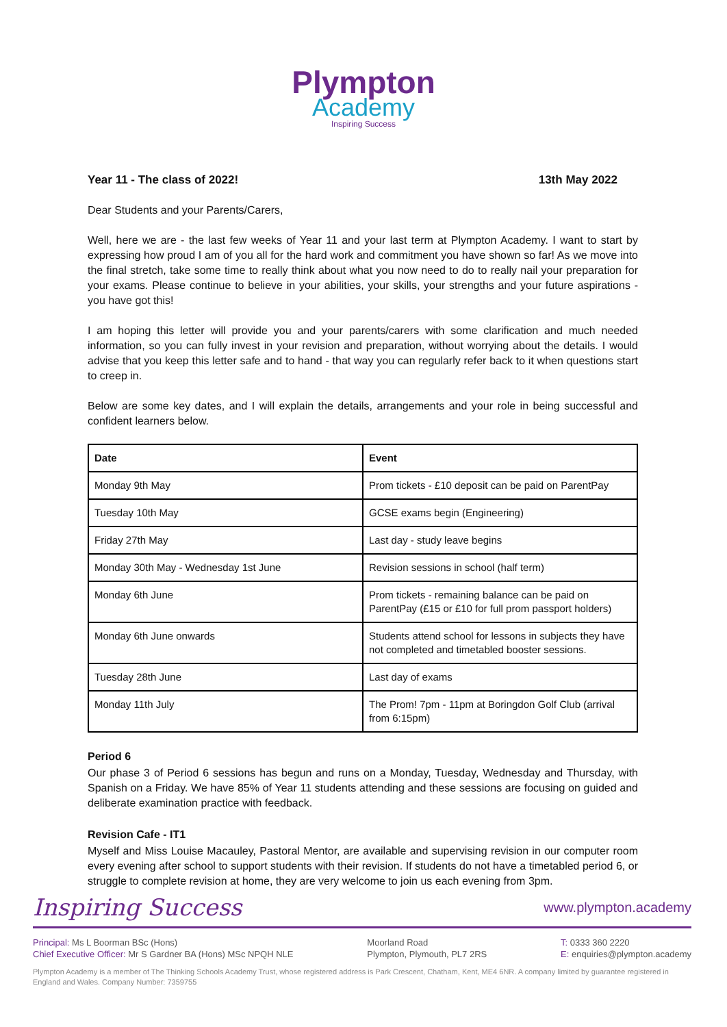Plympton
Academy
Inspiring Success
Year 11 - The class of 2022! 13th May 2022
Dear Students and your Parents/Carers,
Well, here we are - the last few weeks of Year 11 and your last term at Plympton Academy. I want to start by expressing how proud I am of you all for the hard work and commitment you have shown so far! As we move into the final stretch, take some time to really think about what you now need to do to really nail your preparation for your exams. Please continue to believe in your abilities, your skills, your strengths and your future aspirations - you have got this!
I am hoping this letter will provide you and your parents/carers with some clarification and much needed information, so you can fully invest in your revision and preparation, without worrying about the details. I would advise that you keep this letter safe and to hand - that way you can regularly refer back to it when questions start to creep in.
Below are some key dates, and I will explain the details, arrangements and your role in being successful and confident learners below.
| Date | Event |
| --- | --- |
| Monday 9th May | Prom tickets - £10 deposit can be paid on ParentPay |
| Tuesday 10th May | GCSE exams begin (Engineering) |
| Friday 27th May | Last day - study leave begins |
| Monday 30th May - Wednesday 1st June | Revision sessions in school (half term) |
| Monday 6th June | Prom tickets - remaining balance can be paid on ParentPay (£15 or £10 for full prom passport holders) |
| Monday 6th June onwards | Students attend school for lessons in subjects they have not completed and timetabled booster sessions. |
| Tuesday 28th June | Last day of exams |
| Monday 11th July | The Prom! 7pm - 11pm at Boringdon Golf Club (arrival from 6:15pm) |
Period 6
Our phase 3 of Period 6 sessions has begun and runs on a Monday, Tuesday, Wednesday and Thursday, with Spanish on a Friday. We have 85% of Year 11 students attending and these sessions are focusing on guided and deliberate examination practice with feedback.
Revision Cafe - IT1
Myself and Miss Louise Macauley, Pastoral Mentor, are available and supervising revision in our computer room every evening after school to support students with their revision. If students do not have a timetabled period 6, or struggle to complete revision at home, they are very welcome to join us each evening from 3pm.
Inspiring Success www.plympton.academy
Principal: Ms L Boorman BSc (Hons)
Chief Executive Officer: Mr S Gardner BA (Hons) MSc NPQH NLE
Moorland Road
Plympton, Plymouth, PL7 2RS
T: 0333 360 2220
E: enquiries@plympton.academy
Plympton Academy is a member of The Thinking Schools Academy Trust, whose registered address is Park Crescent, Chatham, Kent, ME4 6NR. A company limited by guarantee registered in England and Wales. Company Number: 7359755